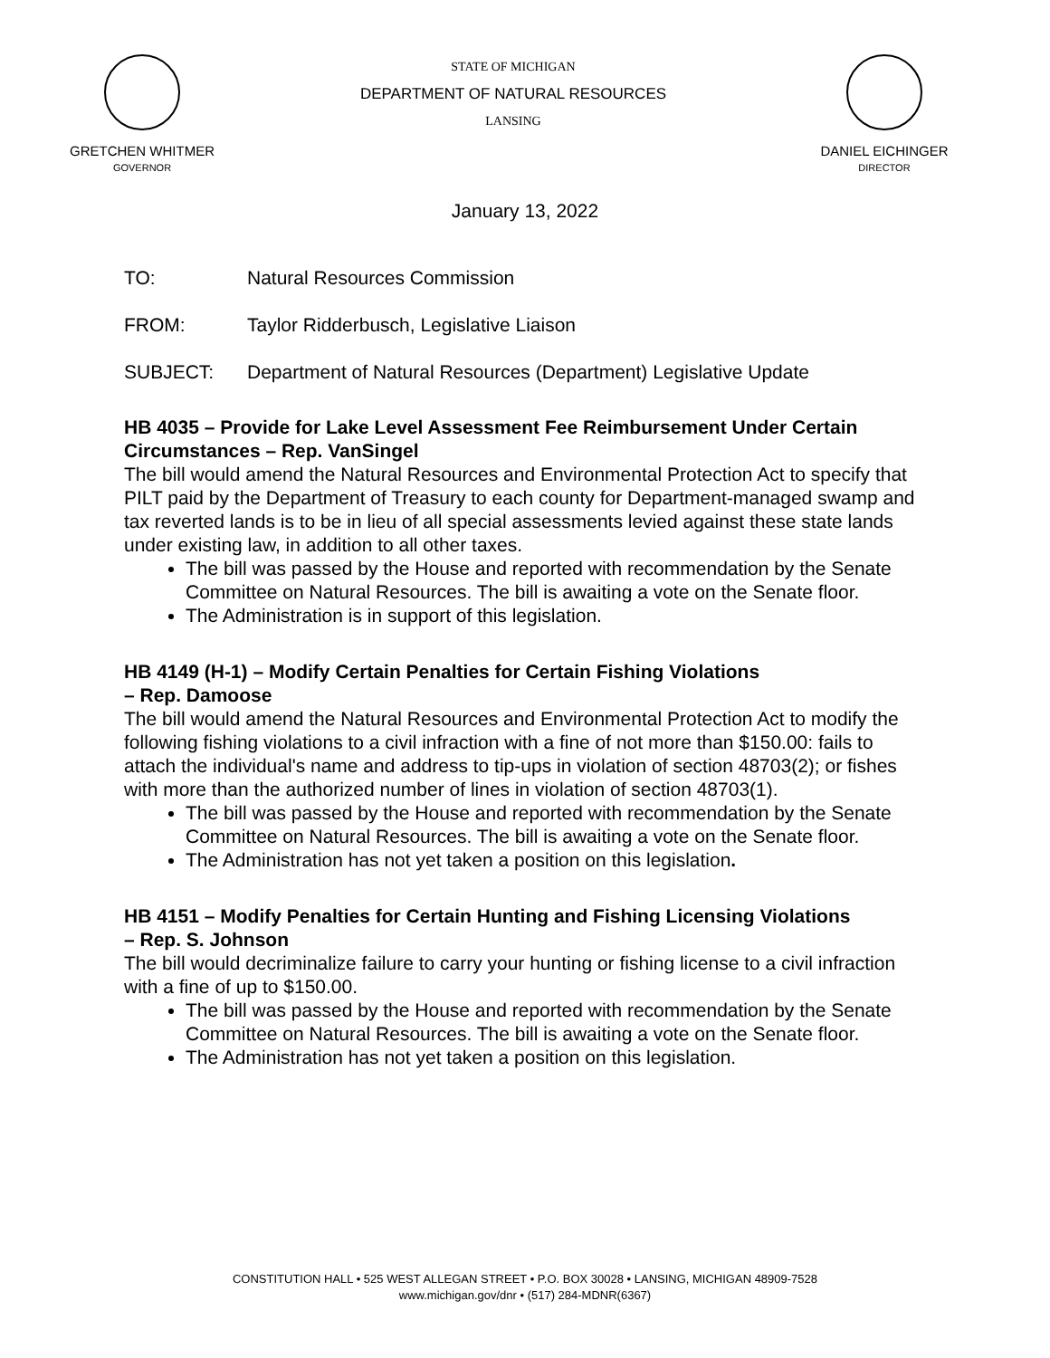GRETCHEN WHITMER
GOVERNOR
STATE OF MICHIGAN
DEPARTMENT OF NATURAL RESOURCES
LANSING
DANIEL EICHINGER
DIRECTOR
January 13, 2022
TO: Natural Resources Commission
FROM: Taylor Ridderbusch, Legislative Liaison
SUBJECT: Department of Natural Resources (Department) Legislative Update
HB 4035 – Provide for Lake Level Assessment Fee Reimbursement Under Certain Circumstances – Rep. VanSingel
The bill would amend the Natural Resources and Environmental Protection Act to specify that PILT paid by the Department of Treasury to each county for Department-managed swamp and tax reverted lands is to be in lieu of all special assessments levied against these state lands under existing law, in addition to all other taxes.
The bill was passed by the House and reported with recommendation by the Senate Committee on Natural Resources. The bill is awaiting a vote on the Senate floor.
The Administration is in support of this legislation.
HB 4149 (H-1) – Modify Certain Penalties for Certain Fishing Violations
– Rep. Damoose
The bill would amend the Natural Resources and Environmental Protection Act to modify the following fishing violations to a civil infraction with a fine of not more than $150.00: fails to attach the individual's name and address to tip-ups in violation of section 48703(2); or fishes with more than the authorized number of lines in violation of section 48703(1).
The bill was passed by the House and reported with recommendation by the Senate Committee on Natural Resources. The bill is awaiting a vote on the Senate floor.
The Administration has not yet taken a position on this legislation.
HB 4151 – Modify Penalties for Certain Hunting and Fishing Licensing Violations
– Rep. S. Johnson
The bill would decriminalize failure to carry your hunting or fishing license to a civil infraction with a fine of up to $150.00.
The bill was passed by the House and reported with recommendation by the Senate Committee on Natural Resources. The bill is awaiting a vote on the Senate floor.
The Administration has not yet taken a position on this legislation.
CONSTITUTION HALL • 525 WEST ALLEGAN STREET • P.O. BOX 30028 • LANSING, MICHIGAN 48909-7528
www.michigan.gov/dnr • (517) 284-MDNR(6367)